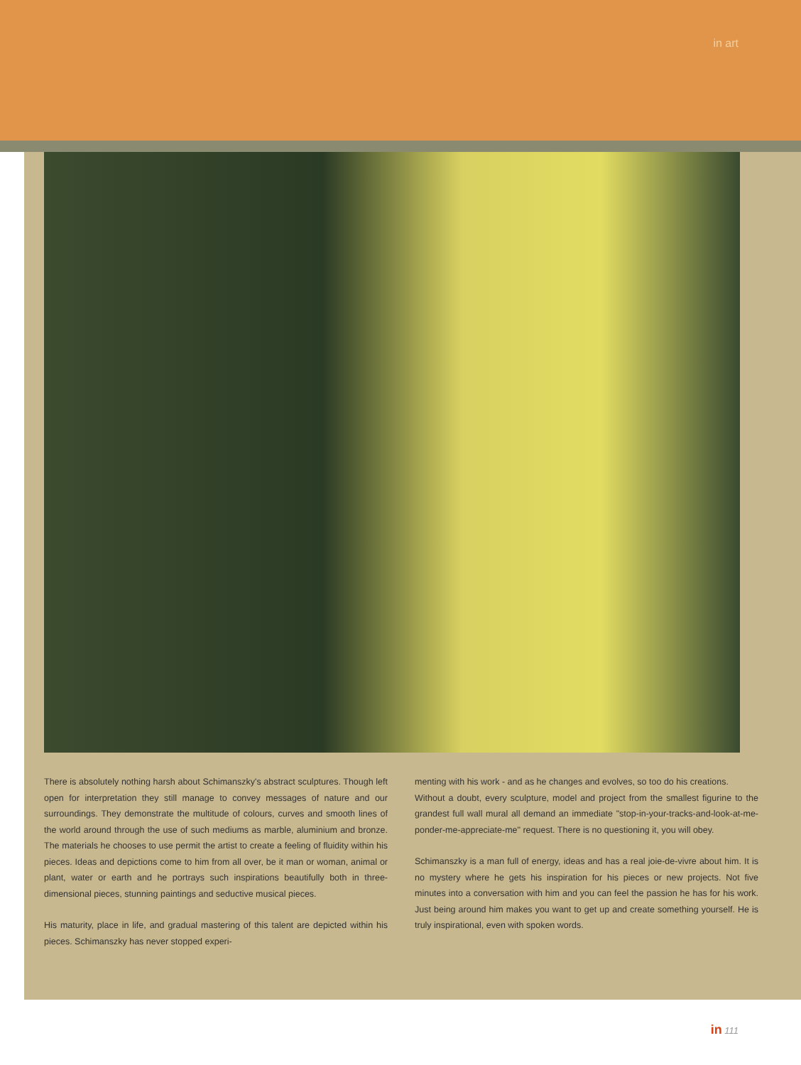in art
There is absolutely nothing harsh about Schimanszky's abstract sculptures. Though left open for interpretation they still manage to convey messages of nature and our surroundings. They demonstrate the multitude of colours, curves and smooth lines of the world around through the use of such mediums as marble, aluminium and bronze. The materials he chooses to use permit the artist to create a feeling of fluidity within his pieces. Ideas and depictions come to him from all over, be it man or woman, animal or plant, water or earth and he portrays such inspirations beautifully both in three-dimensional pieces, stunning paintings and seductive musical pieces.
His maturity, place in life, and gradual mastering of this talent are depicted within his pieces. Schimanszky has never stopped experi-
menting with his work - and as he changes and evolves, so too do his creations.
Without a doubt, every sculpture, model and project from the smallest figurine to the grandest full wall mural all demand an immediate "stop-in-your-tracks-and-look-at-me-ponder-me-appreciate-me" request. There is no questioning it, you will obey.
Schimanszky is a man full of energy, ideas and has a real joie-de-vivre about him. It is no mystery where he gets his inspiration for his pieces or new projects. Not five minutes into a conversation with him and you can feel the passion he has for his work. Just being around him makes you want to get up and create something yourself. He is truly inspirational, even with spoken words.
in 111